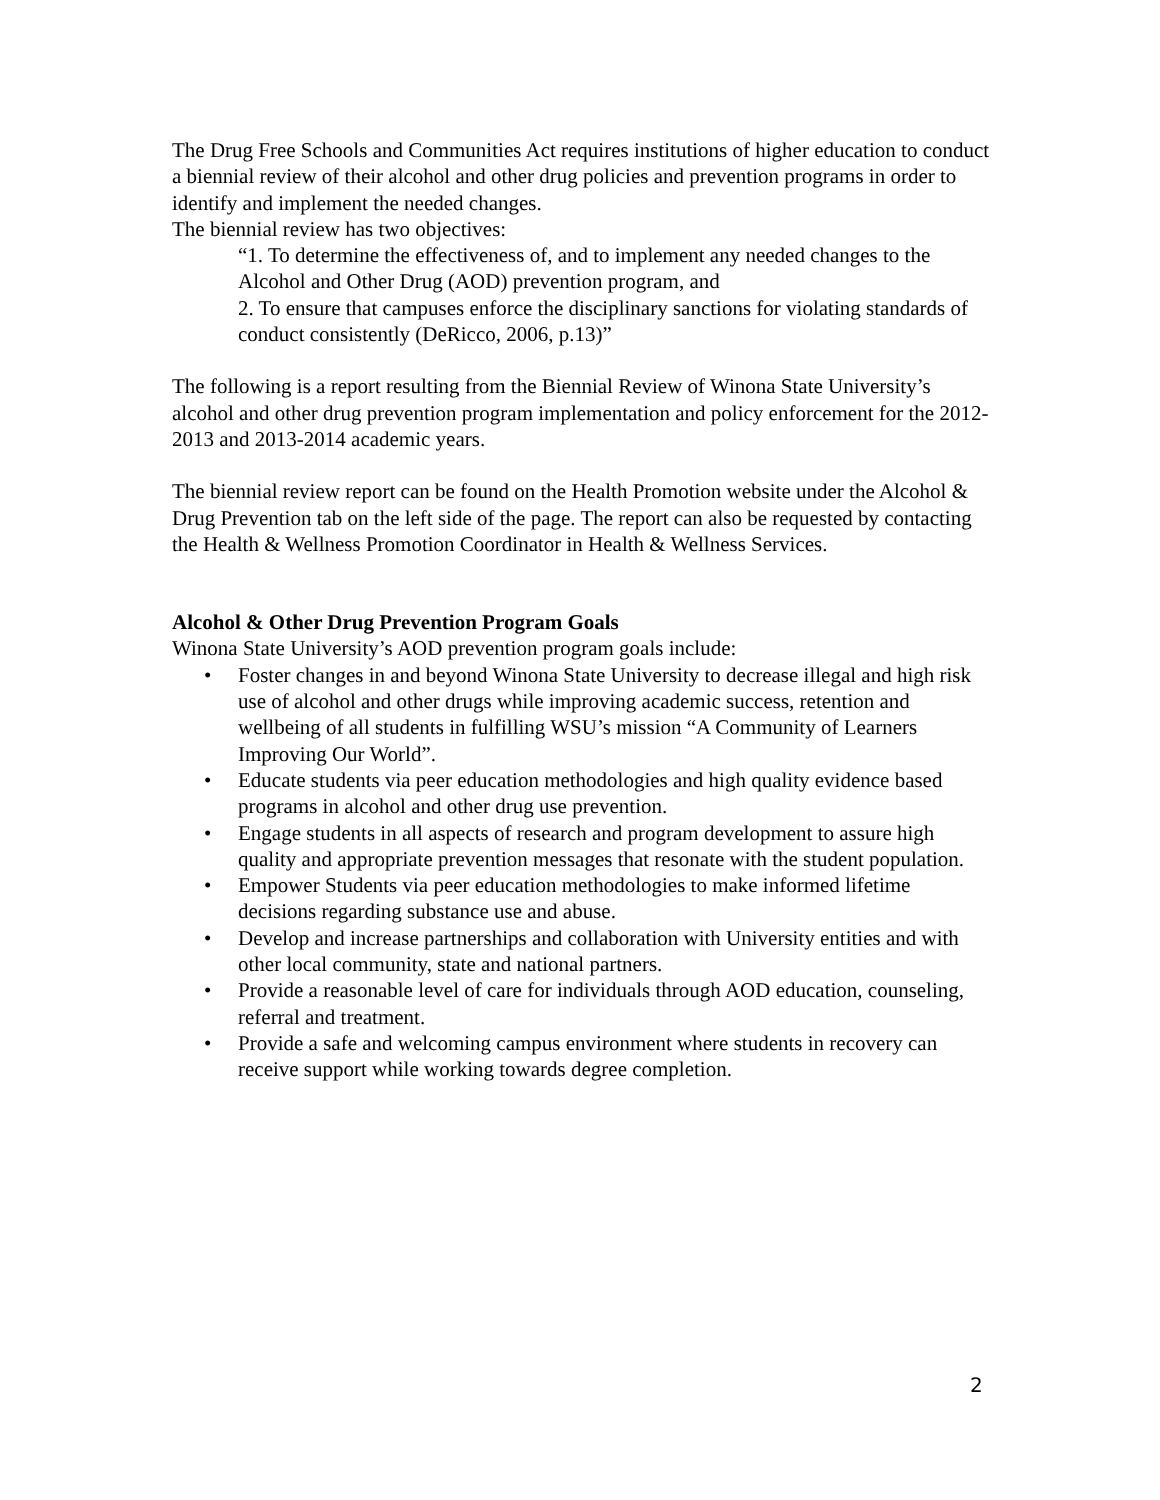The Drug Free Schools and Communities Act requires institutions of higher education to conduct a biennial review of their alcohol and other drug policies and prevention programs in order to identify and implement the needed changes.
The biennial review has two objectives:
“1. To determine the effectiveness of, and to implement any needed changes to the Alcohol and Other Drug (AOD) prevention program, and
2. To ensure that campuses enforce the disciplinary sanctions for violating standards of conduct consistently (DeRicco, 2006, p.13)”
The following is a report resulting from the Biennial Review of Winona State University’s alcohol and other drug prevention program implementation and policy enforcement for the 2012-2013 and 2013-2014 academic years.
The biennial review report can be found on the Health Promotion website under the Alcohol & Drug Prevention tab on the left side of the page. The report can also be requested by contacting the Health & Wellness Promotion Coordinator in Health & Wellness Services.
Alcohol & Other Drug Prevention Program Goals
Winona State University’s AOD prevention program goals include:
• Foster changes in and beyond Winona State University to decrease illegal and high risk use of alcohol and other drugs while improving academic success, retention and wellbeing of all students in fulfilling WSU’s mission “A Community of Learners Improving Our World”.
• Educate students via peer education methodologies and high quality evidence based programs in alcohol and other drug use prevention.
• Engage students in all aspects of research and program development to assure high quality and appropriate prevention messages that resonate with the student population.
• Empower Students via peer education methodologies to make informed lifetime decisions regarding substance use and abuse.
• Develop and increase partnerships and collaboration with University entities and with other local community, state and national partners.
• Provide a reasonable level of care for individuals through AOD education, counseling, referral and treatment.
• Provide a safe and welcoming campus environment where students in recovery can receive support while working towards degree completion.
2